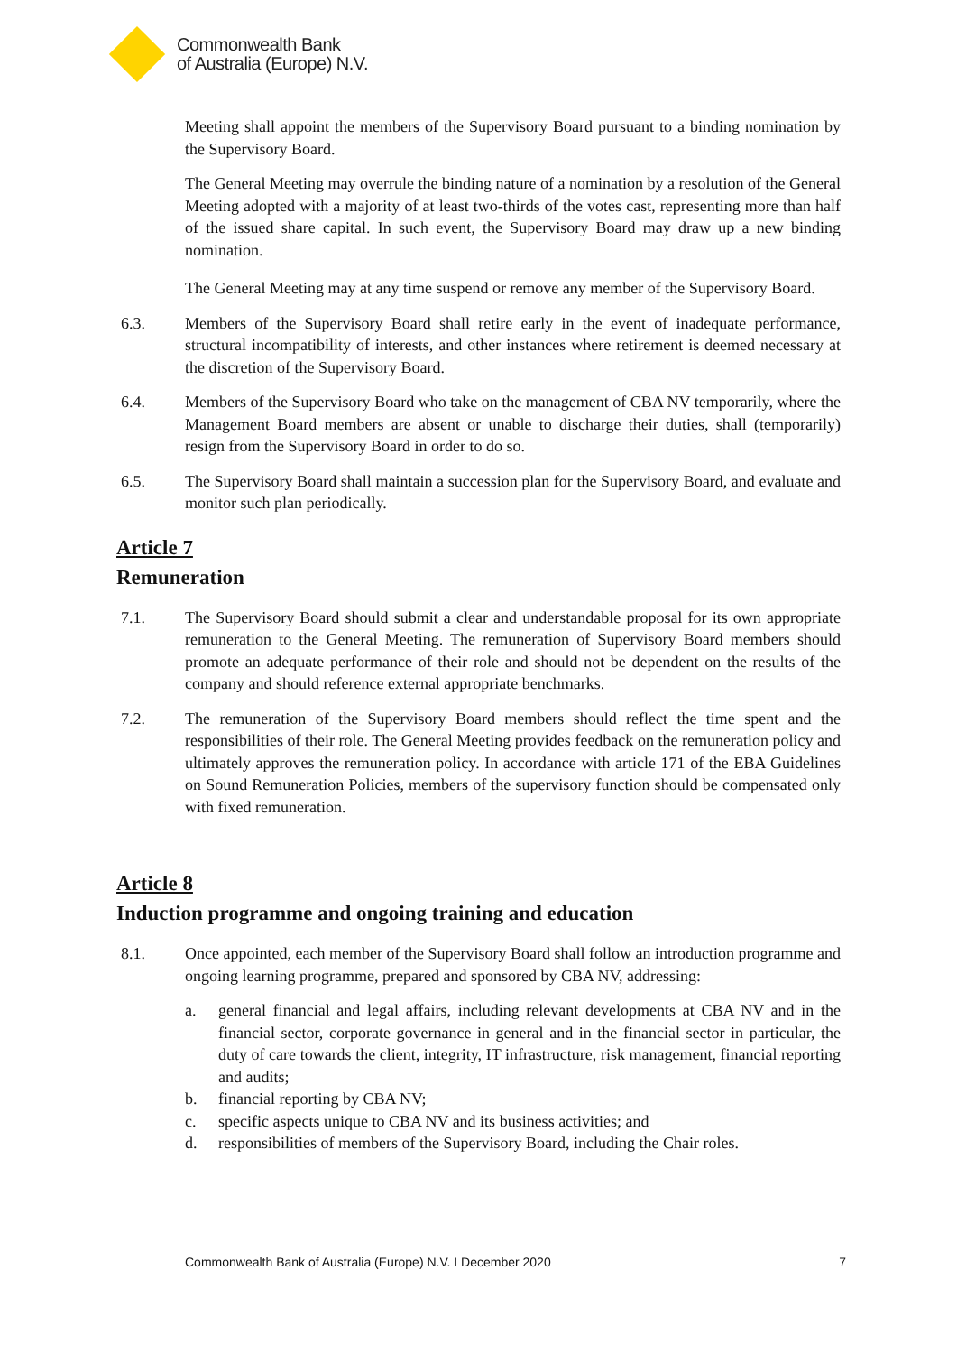Commonwealth Bank
of Australia (Europe) N.V.
Meeting shall appoint the members of the Supervisory Board pursuant to a binding nomination by the Supervisory Board.
The General Meeting may overrule the binding nature of a nomination by a resolution of the General Meeting adopted with a majority of at least two-thirds of the votes cast, representing more than half of the issued share capital. In such event, the Supervisory Board may draw up a new binding nomination.
The General Meeting may at any time suspend or remove any member of the Supervisory Board.
6.3. Members of the Supervisory Board shall retire early in the event of inadequate performance, structural incompatibility of interests, and other instances where retirement is deemed necessary at the discretion of the Supervisory Board.
6.4. Members of the Supervisory Board who take on the management of CBA NV temporarily, where the Management Board members are absent or unable to discharge their duties, shall (temporarily) resign from the Supervisory Board in order to do so.
6.5. The Supervisory Board shall maintain a succession plan for the Supervisory Board, and evaluate and monitor such plan periodically.
Article 7
Remuneration
7.1. The Supervisory Board should submit a clear and understandable proposal for its own appropriate remuneration to the General Meeting. The remuneration of Supervisory Board members should promote an adequate performance of their role and should not be dependent on the results of the company and should reference external appropriate benchmarks.
7.2. The remuneration of the Supervisory Board members should reflect the time spent and the responsibilities of their role. The General Meeting provides feedback on the remuneration policy and ultimately approves the remuneration policy. In accordance with article 171 of the EBA Guidelines on Sound Remuneration Policies, members of the supervisory function should be compensated only with fixed remuneration.
Article 8
Induction programme and ongoing training and education
8.1. Once appointed, each member of the Supervisory Board shall follow an introduction programme and ongoing learning programme, prepared and sponsored by CBA NV, addressing:
a. general financial and legal affairs, including relevant developments at CBA NV and in the financial sector, corporate governance in general and in the financial sector in particular, the duty of care towards the client, integrity, IT infrastructure, risk management, financial reporting and audits;
b. financial reporting by CBA NV;
c. specific aspects unique to CBA NV and its business activities; and
d. responsibilities of members of the Supervisory Board, including the Chair roles.
Commonwealth Bank of Australia (Europe) N.V. I December 2020 7